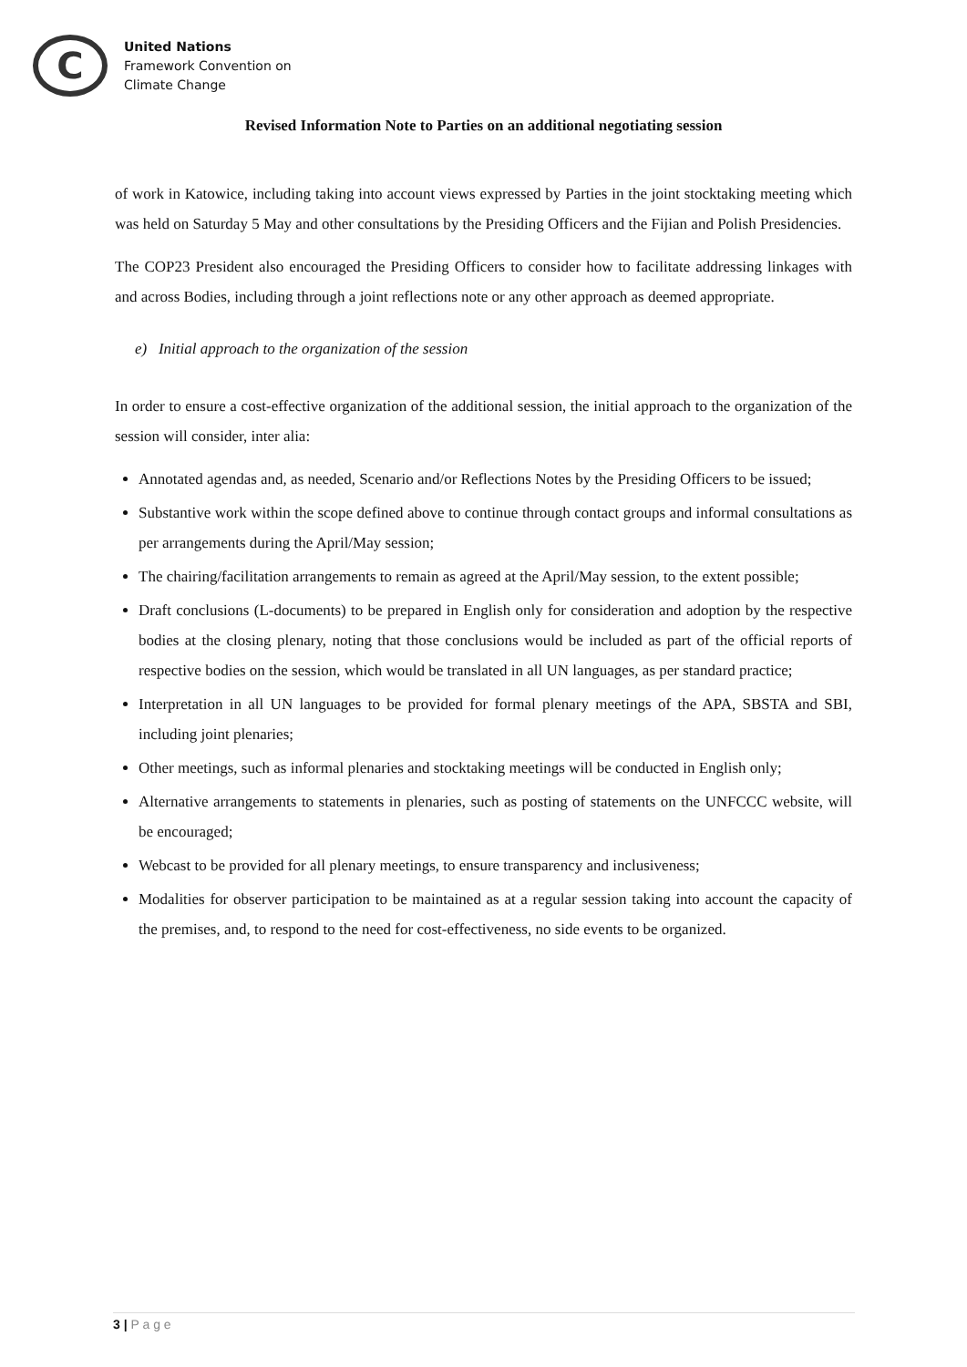C
United Nations
Framework Convention on
Climate Change
Revised Information Note to Parties on an additional negotiating session
of work in Katowice, including taking into account views expressed by Parties in the joint stocktaking meeting which was held on Saturday 5 May and other consultations by the Presiding Officers and the Fijian and Polish Presidencies.
The COP23 President also encouraged the Presiding Officers to consider how to facilitate addressing linkages with and across Bodies, including through a joint reflections note or any other approach as deemed appropriate.
e) Initial approach to the organization of the session
In order to ensure a cost-effective organization of the additional session, the initial approach to the organization of the session will consider, inter alia:
Annotated agendas and, as needed, Scenario and/or Reflections Notes by the Presiding Officers to be issued;
Substantive work within the scope defined above to continue through contact groups and informal consultations as per arrangements during the April/May session;
The chairing/facilitation arrangements to remain as agreed at the April/May session, to the extent possible;
Draft conclusions (L-documents) to be prepared in English only for consideration and adoption by the respective bodies at the closing plenary, noting that those conclusions would be included as part of the official reports of respective bodies on the session, which would be translated in all UN languages, as per standard practice;
Interpretation in all UN languages to be provided for formal plenary meetings of the APA, SBSTA and SBI, including joint plenaries;
Other meetings, such as informal plenaries and stocktaking meetings will be conducted in English only;
Alternative arrangements to statements in plenaries, such as posting of statements on the UNFCCC website, will be encouraged;
Webcast to be provided for all plenary meetings, to ensure transparency and inclusiveness;
Modalities for observer participation to be maintained as at a regular session taking into account the capacity of the premises, and, to respond to the need for cost-effectiveness, no side events to be organized.
3 | P a g e